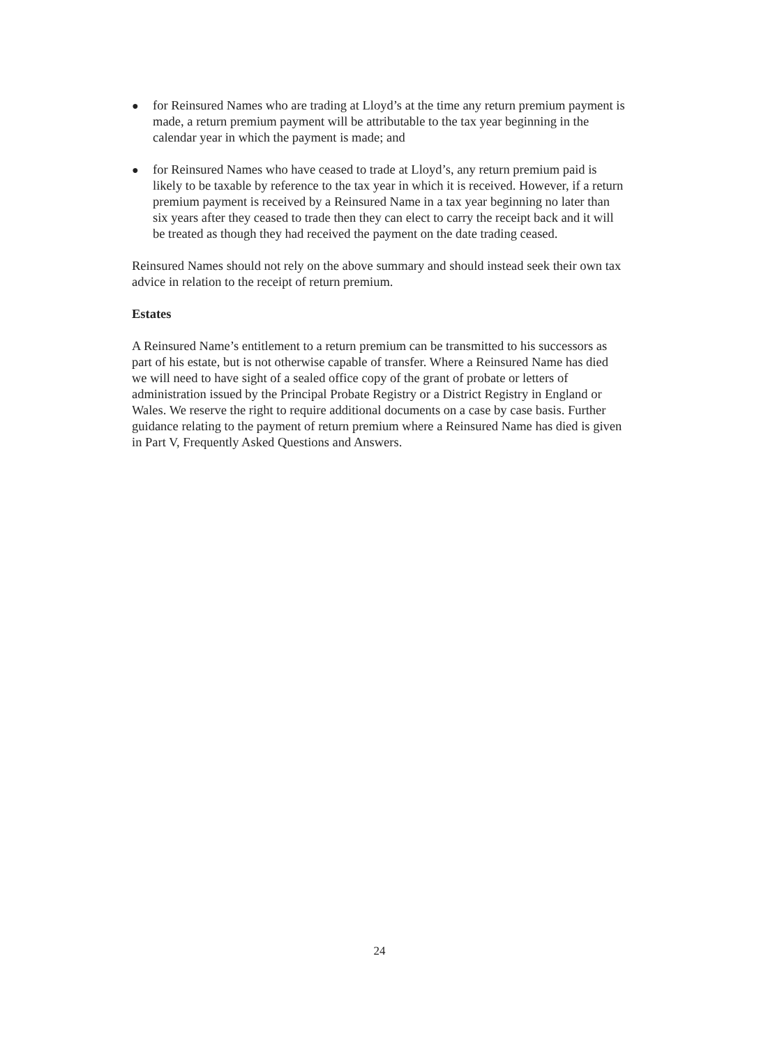● for Reinsured Names who are trading at Lloyd’s at the time any return premium payment is made, a return premium payment will be attributable to the tax year beginning in the calendar year in which the payment is made; and
● for Reinsured Names who have ceased to trade at Lloyd’s, any return premium paid is likely to be taxable by reference to the tax year in which it is received. However, if a return premium payment is received by a Reinsured Name in a tax year beginning no later than six years after they ceased to trade then they can elect to carry the receipt back and it will be treated as though they had received the payment on the date trading ceased.
Reinsured Names should not rely on the above summary and should instead seek their own tax advice in relation to the receipt of return premium.
Estates
A Reinsured Name’s entitlement to a return premium can be transmitted to his successors as part of his estate, but is not otherwise capable of transfer. Where a Reinsured Name has died we will need to have sight of a sealed office copy of the grant of probate or letters of administration issued by the Principal Probate Registry or a District Registry in England or Wales. We reserve the right to require additional documents on a case by case basis. Further guidance relating to the payment of return premium where a Reinsured Name has died is given in Part V, Frequently Asked Questions and Answers.
24